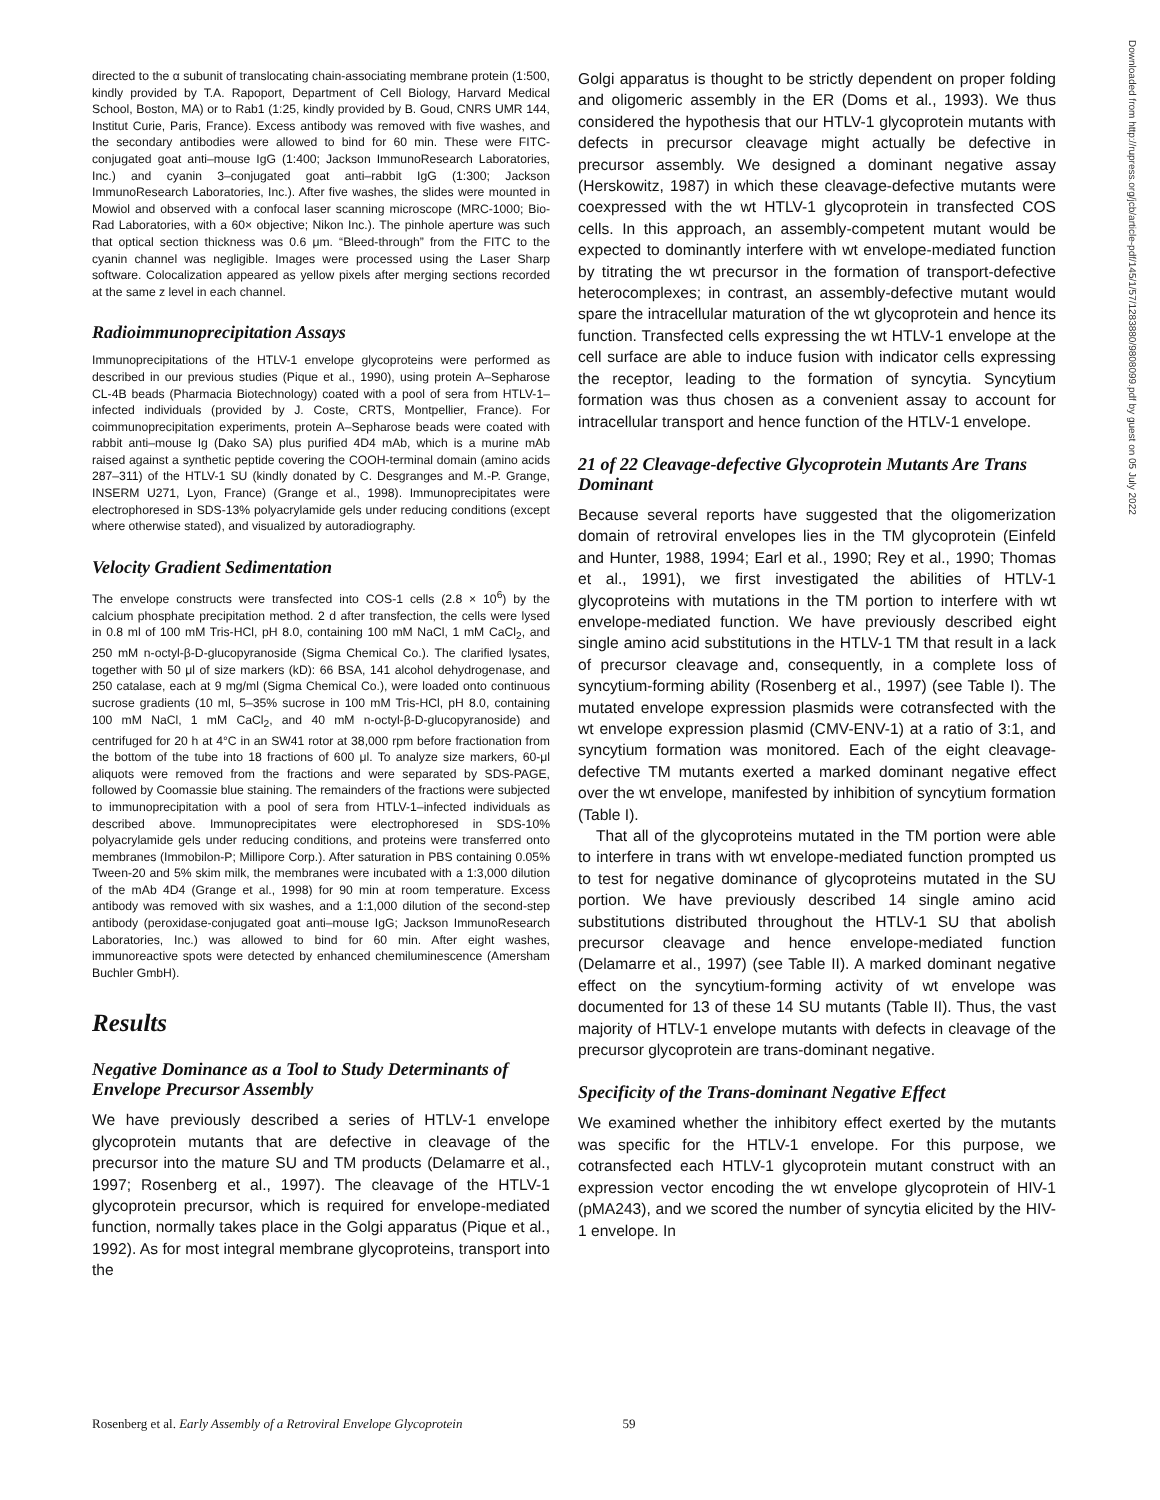directed to the α subunit of translocating chain-associating membrane protein (1:500, kindly provided by T.A. Rapoport, Department of Cell Biology, Harvard Medical School, Boston, MA) or to Rab1 (1:25, kindly provided by B. Goud, CNRS UMR 144, Institut Curie, Paris, France). Excess antibody was removed with five washes, and the secondary antibodies were allowed to bind for 60 min. These were FITC-conjugated goat anti–mouse IgG (1:400; Jackson ImmunoResearch Laboratories, Inc.) and cyanin 3–conjugated goat anti–rabbit IgG (1:300; Jackson ImmunoResearch Laboratories, Inc.). After five washes, the slides were mounted in Mowiol and observed with a confocal laser scanning microscope (MRC-1000; Bio-Rad Laboratories, with a 60× objective; Nikon Inc.). The pinhole aperture was such that optical section thickness was 0.6 μm. “Bleed-through” from the FITC to the cyanin channel was negligible. Images were processed using the Laser Sharp software. Colocalization appeared as yellow pixels after merging sections recorded at the same z level in each channel.
Radioimmunoprecipitation Assays
Immunoprecipitations of the HTLV-1 envelope glycoproteins were performed as described in our previous studies (Pique et al., 1990), using protein A–Sepharose CL-4B beads (Pharmacia Biotechnology) coated with a pool of sera from HTLV-1–infected individuals (provided by J. Coste, CRTS, Montpellier, France). For coimmunoprecipitation experiments, protein A–Sepharose beads were coated with rabbit anti–mouse Ig (Dako SA) plus purified 4D4 mAb, which is a murine mAb raised against a synthetic peptide covering the COOH-terminal domain (amino acids 287–311) of the HTLV-1 SU (kindly donated by C. Desgranges and M.-P. Grange, INSERM U271, Lyon, France) (Grange et al., 1998). Immunoprecipitates were electrophoresed in SDS-13% polyacrylamide gels under reducing conditions (except where otherwise stated), and visualized by autoradiography.
Velocity Gradient Sedimentation
The envelope constructs were transfected into COS-1 cells (2.8 × 10<sup>6</sup>) by the calcium phosphate precipitation method. 2 d after transfection, the cells were lysed in 0.8 ml of 100 mM Tris-HCl, pH 8.0, containing 100 mM NaCl, 1 mM CaCl<sub>2</sub>, and 250 mM n-octyl-β-D-glucopyranoside (Sigma Chemical Co.). The clarified lysates, together with 50 μl of size markers (kD): 66 BSA, 141 alcohol dehydrogenase, and 250 catalase, each at 9 mg/ml (Sigma Chemical Co.), were loaded onto continuous sucrose gradients (10 ml, 5–35% sucrose in 100 mM Tris-HCl, pH 8.0, containing 100 mM NaCl, 1 mM CaCl<sub>2</sub>, and 40 mM n-octyl-β-D-glucopyranoside) and centrifuged for 20 h at 4°C in an SW41 rotor at 38,000 rpm before fractionation from the bottom of the tube into 18 fractions of 600 μl. To analyze size markers, 60-μl aliquots were removed from the fractions and were separated by SDS-PAGE, followed by Coomassie blue staining. The remainders of the fractions were subjected to immunoprecipitation with a pool of sera from HTLV-1–infected individuals as described above. Immunoprecipitates were electrophoresed in SDS-10% polyacrylamide gels under reducing conditions, and proteins were transferred onto membranes (Immobilon-P; Millipore Corp.). After saturation in PBS containing 0.05% Tween-20 and 5% skim milk, the membranes were incubated with a 1:3,000 dilution of the mAb 4D4 (Grange et al., 1998) for 90 min at room temperature. Excess antibody was removed with six washes, and a 1:1,000 dilution of the second-step antibody (peroxidase-conjugated goat anti–mouse IgG; Jackson ImmunoResearch Laboratories, Inc.) was allowed to bind for 60 min. After eight washes, immunoreactive spots were detected by enhanced chemiluminescence (Amersham Buchler GmbH).
Results
Negative Dominance as a Tool to Study Determinants of Envelope Precursor Assembly
We have previously described a series of HTLV-1 envelope glycoprotein mutants that are defective in cleavage of the precursor into the mature SU and TM products (Delamarre et al., 1997; Rosenberg et al., 1997). The cleavage of the HTLV-1 glycoprotein precursor, which is required for envelope-mediated function, normally takes place in the Golgi apparatus (Pique et al., 1992). As for most integral membrane glycoproteins, transport into the
Golgi apparatus is thought to be strictly dependent on proper folding and oligomeric assembly in the ER (Doms et al., 1993). We thus considered the hypothesis that our HTLV-1 glycoprotein mutants with defects in precursor cleavage might actually be defective in precursor assembly. We designed a dominant negative assay (Herskowitz, 1987) in which these cleavage-defective mutants were coexpressed with the wt HTLV-1 glycoprotein in transfected COS cells. In this approach, an assembly-competent mutant would be expected to dominantly interfere with wt envelope-mediated function by titrating the wt precursor in the formation of transport-defective heterocomplexes; in contrast, an assembly-defective mutant would spare the intracellular maturation of the wt glycoprotein and hence its function. Transfected cells expressing the wt HTLV-1 envelope at the cell surface are able to induce fusion with indicator cells expressing the receptor, leading to the formation of syncytia. Syncytium formation was thus chosen as a convenient assay to account for intracellular transport and hence function of the HTLV-1 envelope.
21 of 22 Cleavage-defective Glycoprotein Mutants Are Trans Dominant
Because several reports have suggested that the oligomerization domain of retroviral envelopes lies in the TM glycoprotein (Einfeld and Hunter, 1988, 1994; Earl et al., 1990; Rey et al., 1990; Thomas et al., 1991), we first investigated the abilities of HTLV-1 glycoproteins with mutations in the TM portion to interfere with wt envelope-mediated function. We have previously described eight single amino acid substitutions in the HTLV-1 TM that result in a lack of precursor cleavage and, consequently, in a complete loss of syncytium-forming ability (Rosenberg et al., 1997) (see Table I). The mutated envelope expression plasmids were cotransfected with the wt envelope expression plasmid (CMV-ENV-1) at a ratio of 3:1, and syncytium formation was monitored. Each of the eight cleavage-defective TM mutants exerted a marked dominant negative effect over the wt envelope, manifested by inhibition of syncytium formation (Table I).
That all of the glycoproteins mutated in the TM portion were able to interfere in trans with wt envelope-mediated function prompted us to test for negative dominance of glycoproteins mutated in the SU portion. We have previously described 14 single amino acid substitutions distributed throughout the HTLV-1 SU that abolish precursor cleavage and hence envelope-mediated function (Delamarre et al., 1997) (see Table II). A marked dominant negative effect on the syncytium-forming activity of wt envelope was documented for 13 of these 14 SU mutants (Table II). Thus, the vast majority of HTLV-1 envelope mutants with defects in cleavage of the precursor glycoprotein are trans-dominant negative.
Specificity of the Trans-dominant Negative Effect
We examined whether the inhibitory effect exerted by the mutants was specific for the HTLV-1 envelope. For this purpose, we cotransfected each HTLV-1 glycoprotein mutant construct with an expression vector encoding the wt envelope glycoprotein of HIV-1 (pMA243), and we scored the number of syncytia elicited by the HIV-1 envelope. In
Downloaded from http://rupress.org/jcb/article-pdf/145/1/57/1283880/9808099.pdf by guest on 05 July 2022
Rosenberg et al. Early Assembly of a Retroviral Envelope Glycoprotein 59